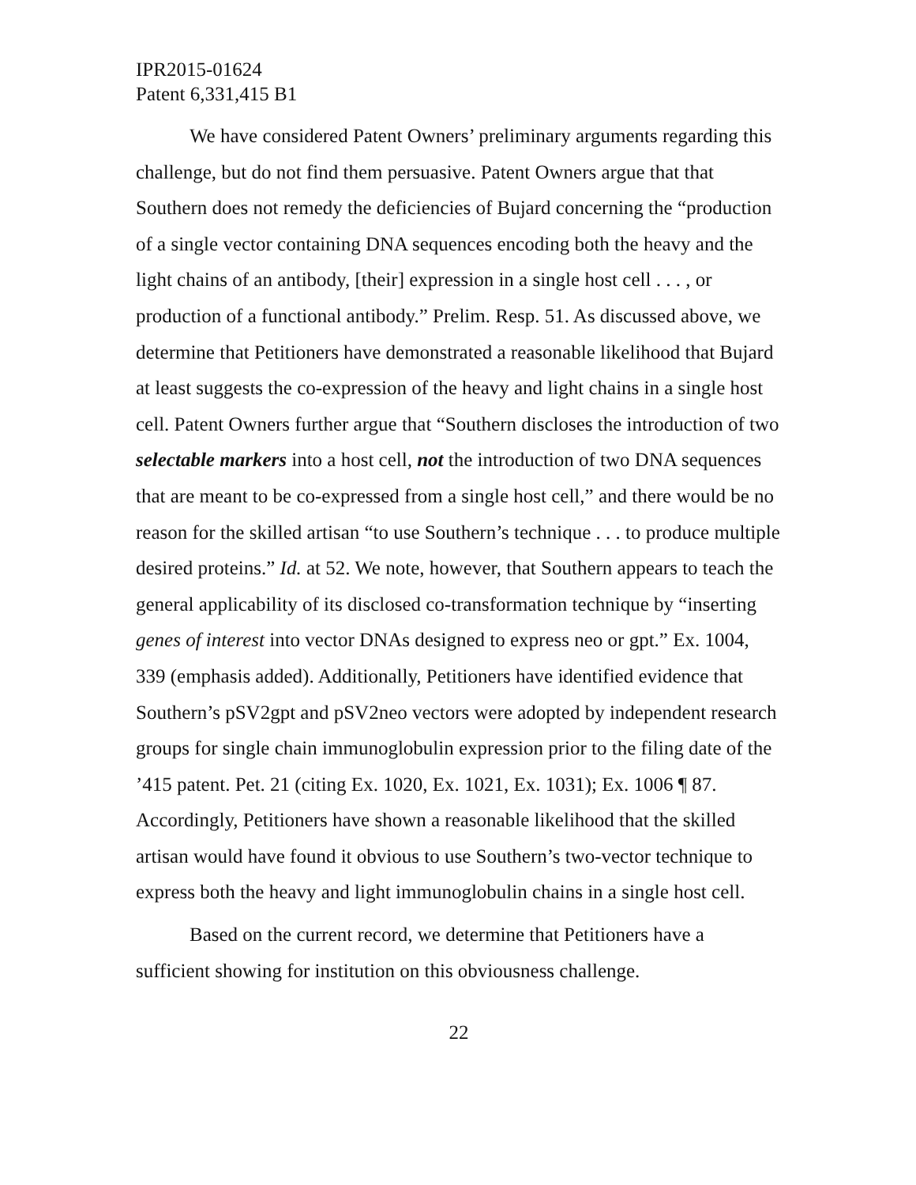IPR2015-01624
Patent 6,331,415 B1
We have considered Patent Owners’ preliminary arguments regarding this challenge, but do not find them persuasive. Patent Owners argue that that Southern does not remedy the deficiencies of Bujard concerning the “production of a single vector containing DNA sequences encoding both the heavy and the light chains of an antibody, [their] expression in a single host cell . . . , or production of a functional antibody.” Prelim. Resp. 51. As discussed above, we determine that Petitioners have demonstrated a reasonable likelihood that Bujard at least suggests the co-expression of the heavy and light chains in a single host cell. Patent Owners further argue that “Southern discloses the introduction of two selectable markers into a host cell, not the introduction of two DNA sequences that are meant to be co-expressed from a single host cell,” and there would be no reason for the skilled artisan “to use Southern’s technique . . . to produce multiple desired proteins.” Id. at 52. We note, however, that Southern appears to teach the general applicability of its disclosed co-transformation technique by “inserting genes of interest into vector DNAs designed to express neo or gpt.” Ex. 1004, 339 (emphasis added). Additionally, Petitioners have identified evidence that Southern’s pSV2gpt and pSV2neo vectors were adopted by independent research groups for single chain immunoglobulin expression prior to the filing date of the ’415 patent. Pet. 21 (citing Ex. 1020, Ex. 1021, Ex. 1031); Ex. 1006 ¶ 87. Accordingly, Petitioners have shown a reasonable likelihood that the skilled artisan would have found it obvious to use Southern’s two-vector technique to express both the heavy and light immunoglobulin chains in a single host cell.
Based on the current record, we determine that Petitioners have a sufficient showing for institution on this obviousness challenge.
22